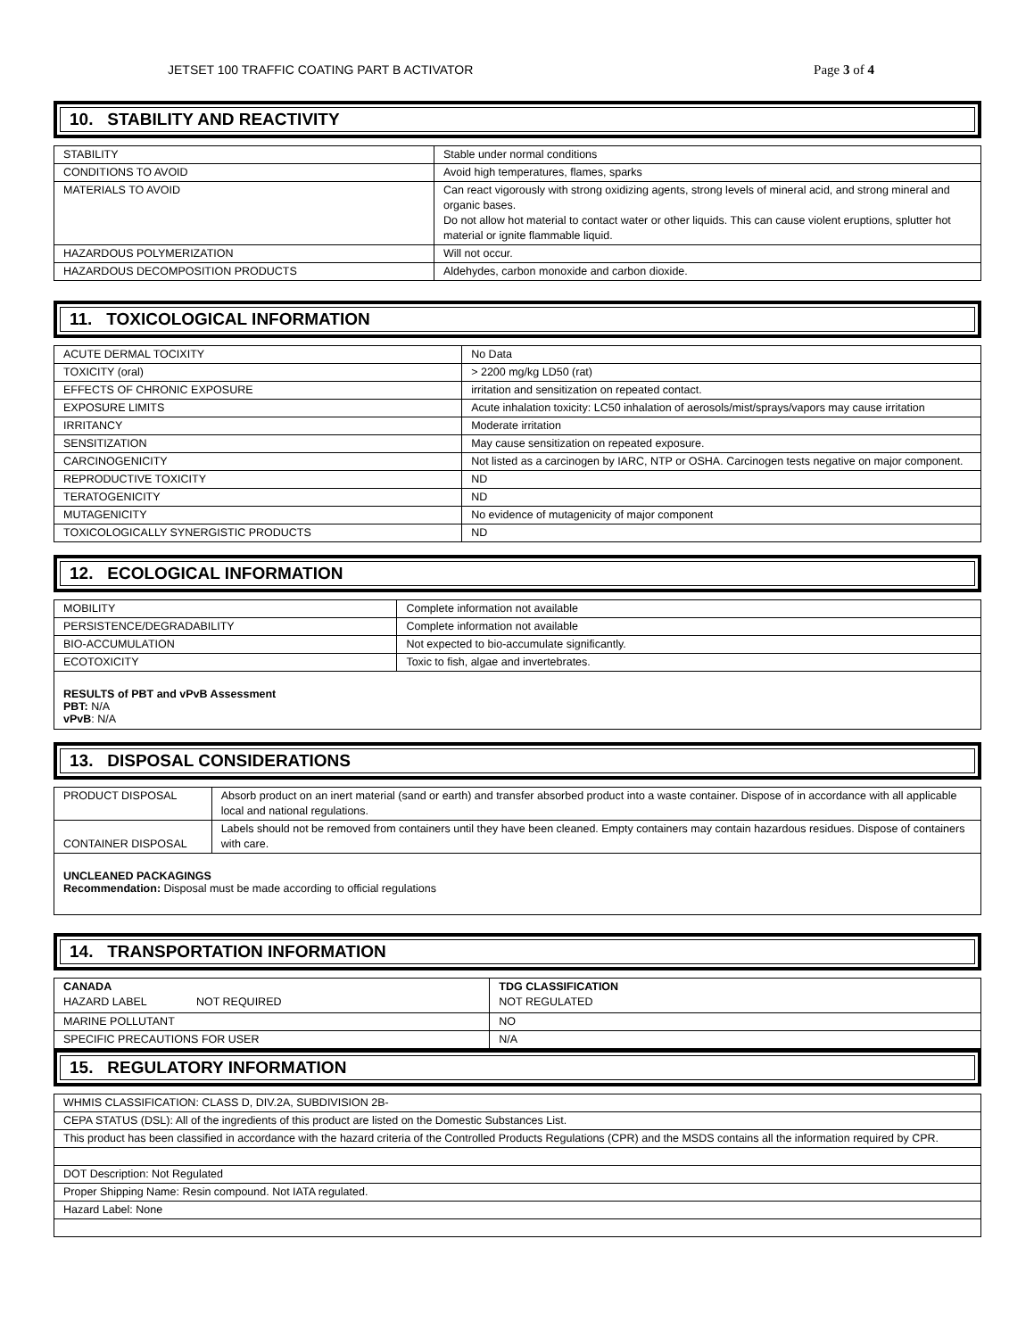JETSET 100 TRAFFIC COATING PART B ACTIVATOR Page 3 of 4
10. STABILITY AND REACTIVITY
| STABILITY | Stable under normal conditions |
| CONDITIONS TO AVOID | Avoid high temperatures, flames, sparks |
| MATERIALS TO AVOID | Can react vigorously with strong oxidizing agents, strong levels of mineral acid, and strong mineral and organic bases. Do not allow hot material to contact water or other liquids. This can cause violent eruptions, splutter hot material or ignite flammable liquid. |
| HAZARDOUS POLYMERIZATION | Will not occur. |
| HAZARDOUS DECOMPOSITION PRODUCTS | Aldehydes, carbon monoxide and carbon dioxide. |
11. TOXICOLOGICAL INFORMATION
| ACUTE DERMAL TOCIXITY | No Data |
| TOXICITY (oral) | > 2200 mg/kg LD50 (rat) |
| EFFECTS OF CHRONIC EXPOSURE | irritation and sensitization on repeated contact. |
| EXPOSURE LIMITS | Acute inhalation toxicity: LC50 inhalation of aerosols/mist/sprays/vapors may cause irritation |
| IRRITANCY | Moderate irritation |
| SENSITIZATION | May cause sensitization on repeated exposure. |
| CARCINOGENICITY | Not listed as a carcinogen by IARC, NTP or OSHA. Carcinogen tests negative on major component. |
| REPRODUCTIVE TOXICITY | ND |
| TERATOGENICITY | ND |
| MUTAGENICITY | No evidence of mutagenicity of major component |
| TOXICOLOGICALLY SYNERGISTIC PRODUCTS | ND |
12. ECOLOGICAL INFORMATION
| MOBILITY | Complete information not available |
| PERSISTENCE/DEGRADABILITY | Complete information not available |
| BIO-ACCUMULATION | Not expected to bio-accumulate significantly. |
| ECOTOXICITY | Toxic to fish, algae and invertebrates. |
RESULTS of PBT and vPvB Assessment
PBT: N/A
vPvB: N/A
13. DISPOSAL CONSIDERATIONS
| PRODUCT DISPOSAL | Absorb product on an inert material (sand or earth) and transfer absorbed product into a waste container. Dispose of in accordance with all applicable local and national regulations. |
| CONTAINER DISPOSAL | Labels should not be removed from containers until they have been cleaned. Empty containers may contain hazardous residues. Dispose of containers with care. |
UNCLEANED PACKAGINGS
Recommendation: Disposal must be made according to official regulations
14. TRANSPORTATION INFORMATION
| CANADA HAZARD LABEL NOT REQUIRED | TDG CLASSIFICATION NOT REGULATED |
| MARINE POLLUTANT | NO |
| SPECIFIC PRECAUTIONS FOR USER | N/A |
15. REGULATORY INFORMATION
| WHMIS CLASSIFICATION: CLASS D, DIV.2A, SUBDIVISION 2B- |
| CEPA STATUS (DSL): All of the ingredients of this product are listed on the Domestic Substances List. |
| This product has been classified in accordance with the hazard criteria of the Controlled Products Regulations (CPR) and the MSDS contains all the information required by CPR. |
| DOT Description: Not Regulated |
| Proper Shipping Name: Resin compound. Not IATA regulated. |
| Hazard Label: None |